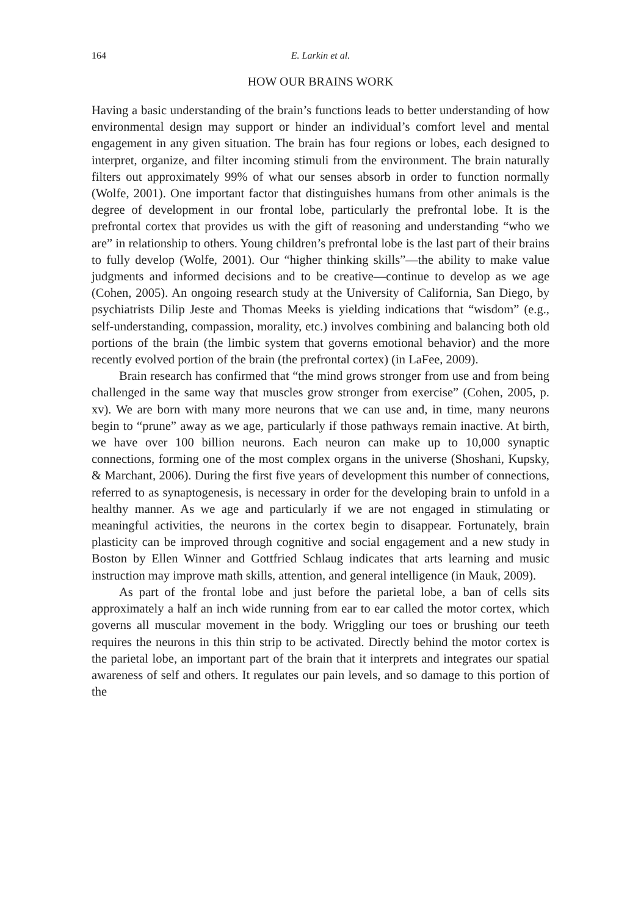164 E. Larkin et al.
HOW OUR BRAINS WORK
Having a basic understanding of the brain’s functions leads to better understanding of how environmental design may support or hinder an individual’s comfort level and mental engagement in any given situation. The brain has four regions or lobes, each designed to interpret, organize, and filter incoming stimuli from the environment. The brain naturally filters out approximately 99% of what our senses absorb in order to function normally (Wolfe, 2001). One important factor that distinguishes humans from other animals is the degree of development in our frontal lobe, particularly the prefrontal lobe. It is the prefrontal cortex that provides us with the gift of reasoning and understanding “who we are” in relationship to others. Young children’s prefrontal lobe is the last part of their brains to fully develop (Wolfe, 2001). Our “higher thinking skills”—the ability to make value judgments and informed decisions and to be creative—continue to develop as we age (Cohen, 2005). An ongoing research study at the University of California, San Diego, by psychiatrists Dilip Jeste and Thomas Meeks is yielding indications that “wisdom” (e.g., self-understanding, compassion, morality, etc.) involves combining and balancing both old portions of the brain (the limbic system that governs emotional behavior) and the more recently evolved portion of the brain (the prefrontal cortex) (in LaFee, 2009).
Brain research has confirmed that “the mind grows stronger from use and from being challenged in the same way that muscles grow stronger from exercise” (Cohen, 2005, p. xv). We are born with many more neurons that we can use and, in time, many neurons begin to “prune” away as we age, particularly if those pathways remain inactive. At birth, we have over 100 billion neurons. Each neuron can make up to 10,000 synaptic connections, forming one of the most complex organs in the universe (Shoshani, Kupsky, & Marchant, 2006). During the first five years of development this number of connections, referred to as synaptogenesis, is necessary in order for the developing brain to unfold in a healthy manner. As we age and particularly if we are not engaged in stimulating or meaningful activities, the neurons in the cortex begin to disappear. Fortunately, brain plasticity can be improved through cognitive and social engagement and a new study in Boston by Ellen Winner and Gottfried Schlaug indicates that arts learning and music instruction may improve math skills, attention, and general intelligence (in Mauk, 2009).
As part of the frontal lobe and just before the parietal lobe, a ban of cells sits approximately a half an inch wide running from ear to ear called the motor cortex, which governs all muscular movement in the body. Wriggling our toes or brushing our teeth requires the neurons in this thin strip to be activated. Directly behind the motor cortex is the parietal lobe, an important part of the brain that it interprets and integrates our spatial awareness of self and others. It regulates our pain levels, and so damage to this portion of the